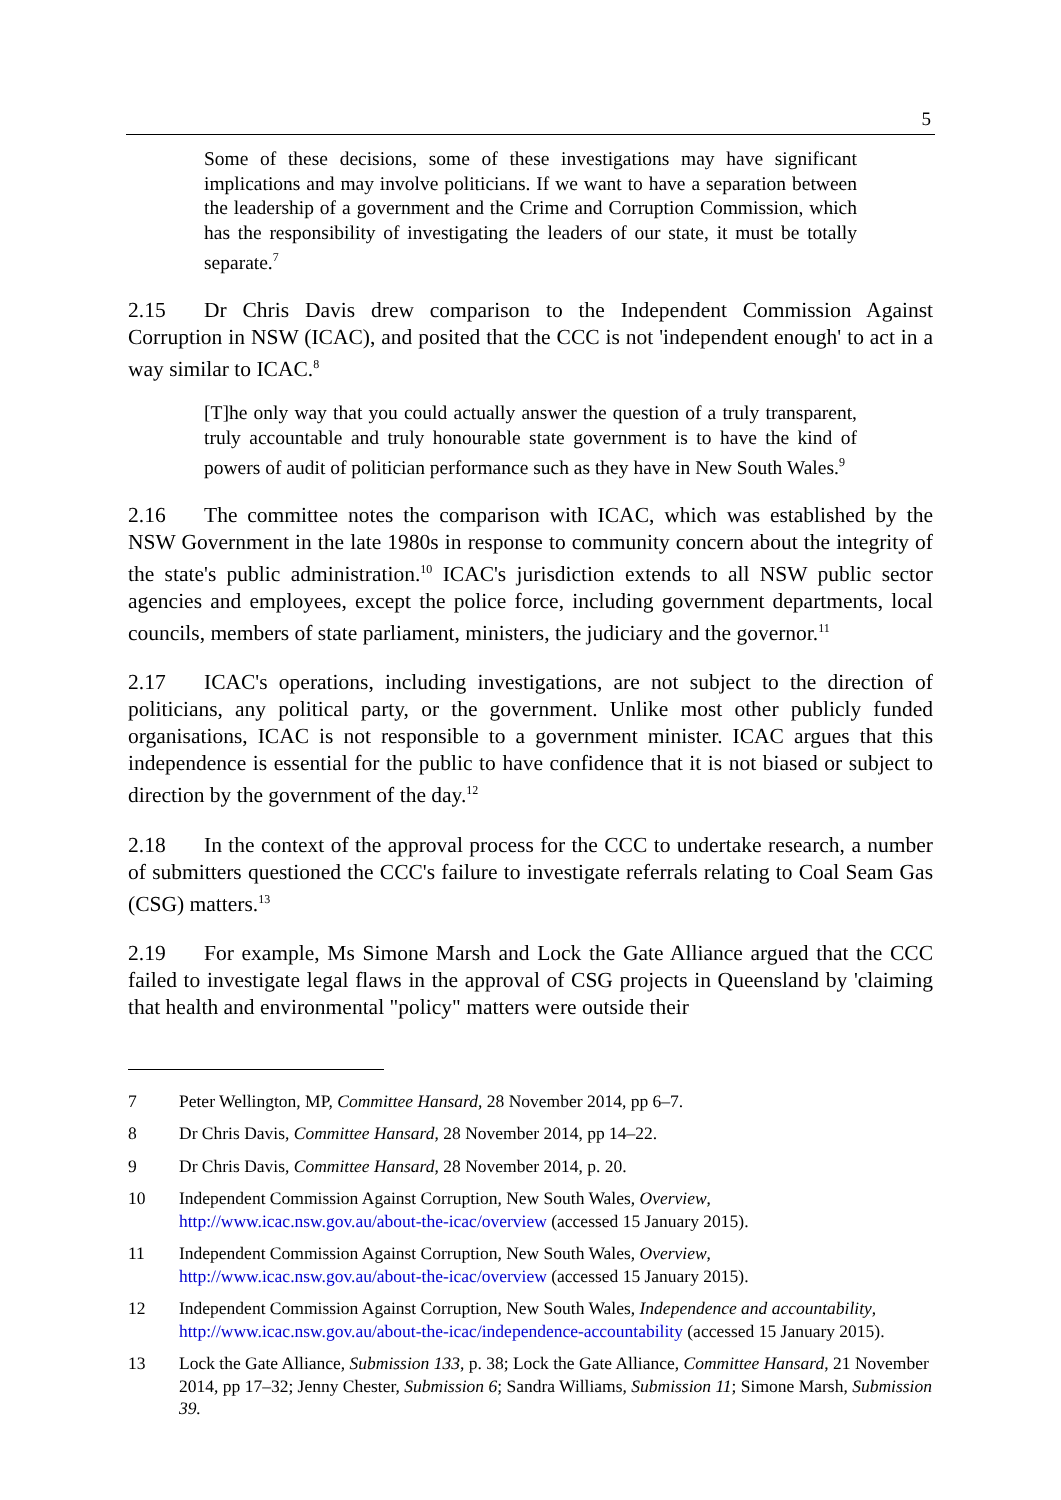5
Some of these decisions, some of these investigations may have significant implications and may involve politicians. If we want to have a separation between the leadership of a government and the Crime and Corruption Commission, which has the responsibility of investigating the leaders of our state, it must be totally separate.<sup>7</sup>
2.15 Dr Chris Davis drew comparison to the Independent Commission Against Corruption in NSW (ICAC), and posited that the CCC is not 'independent enough' to act in a way similar to ICAC.<sup>8</sup>
[T]he only way that you could actually answer the question of a truly transparent, truly accountable and truly honourable state government is to have the kind of powers of audit of politician performance such as they have in New South Wales.<sup>9</sup>
2.16 The committee notes the comparison with ICAC, which was established by the NSW Government in the late 1980s in response to community concern about the integrity of the state's public administration.<sup>10</sup> ICAC's jurisdiction extends to all NSW public sector agencies and employees, except the police force, including government departments, local councils, members of state parliament, ministers, the judiciary and the governor.<sup>11</sup>
2.17 ICAC's operations, including investigations, are not subject to the direction of politicians, any political party, or the government. Unlike most other publicly funded organisations, ICAC is not responsible to a government minister. ICAC argues that this independence is essential for the public to have confidence that it is not biased or subject to direction by the government of the day.<sup>12</sup>
2.18 In the context of the approval process for the CCC to undertake research, a number of submitters questioned the CCC's failure to investigate referrals relating to Coal Seam Gas (CSG) matters.<sup>13</sup>
2.19 For example, Ms Simone Marsh and Lock the Gate Alliance argued that the CCC failed to investigate legal flaws in the approval of CSG projects in Queensland by 'claiming that health and environmental "policy" matters were outside their
7 Peter Wellington, MP, Committee Hansard, 28 November 2014, pp 6–7.
8 Dr Chris Davis, Committee Hansard, 28 November 2014, pp 14–22.
9 Dr Chris Davis, Committee Hansard, 28 November 2014, p. 20.
10 Independent Commission Against Corruption, New South Wales, Overview, http://www.icac.nsw.gov.au/about-the-icac/overview (accessed 15 January 2015).
11 Independent Commission Against Corruption, New South Wales, Overview, http://www.icac.nsw.gov.au/about-the-icac/overview (accessed 15 January 2015).
12 Independent Commission Against Corruption, New South Wales, Independence and accountability, http://www.icac.nsw.gov.au/about-the-icac/independence-accountability (accessed 15 January 2015).
13 Lock the Gate Alliance, Submission 133, p. 38; Lock the Gate Alliance, Committee Hansard, 21 November 2014, pp 17–32; Jenny Chester, Submission 6; Sandra Williams, Submission 11; Simone Marsh, Submission 39.